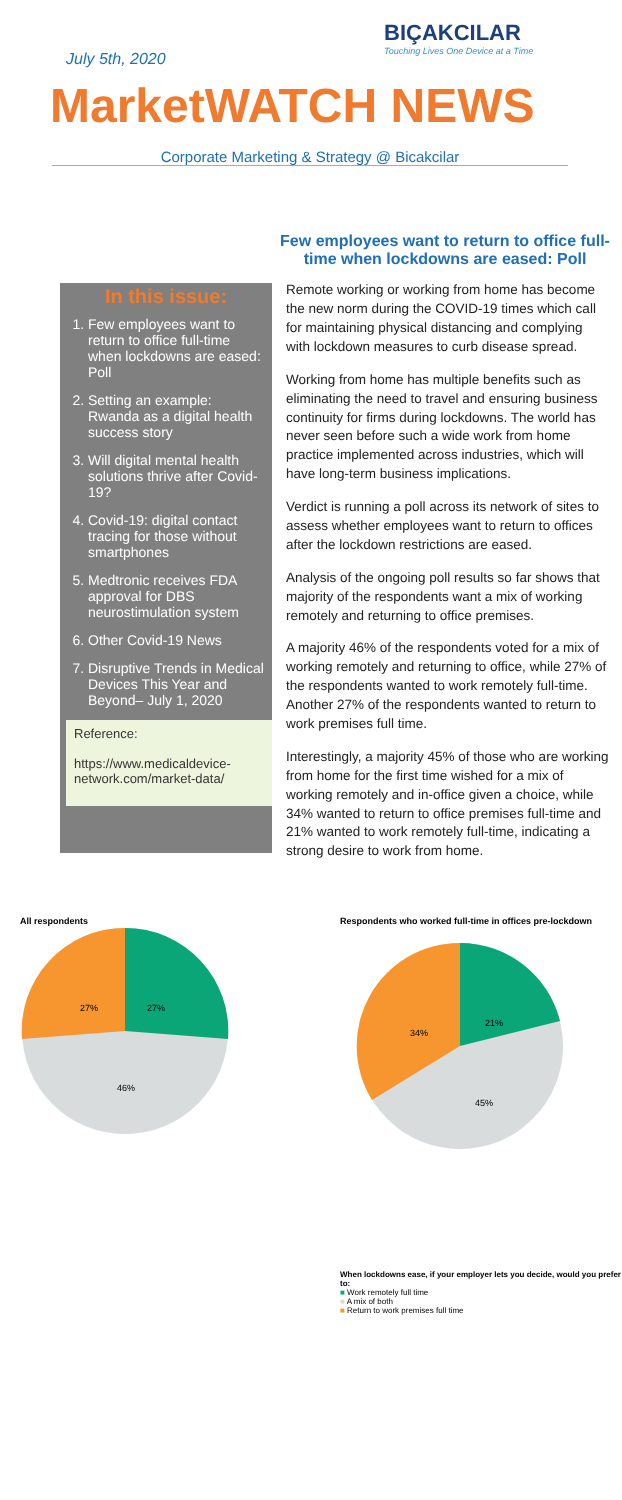July 5th, 2020
BIÇAKCILAR
Touching Lives One Device at a Time
MarketWATCH NEWS
Corporate Marketing & Strategy @ Bicakcilar
In this issue:
1. Few employees want to return to office full-time when lockdowns are eased: Poll
2. Setting an example: Rwanda as a digital health success story
3. Will digital mental health solutions thrive after Covid-19?
4. Covid-19: digital contact tracing for those without smartphones
5. Medtronic receives FDA approval for DBS neurostimulation system
6. Other Covid-19 News
7. Disruptive Trends in Medical Devices This Year and Beyond– July 1, 2020
Reference:
https://www.medicaldevice-network.com/market-data/
Few employees want to return to office full-time when lockdowns are eased: Poll
Remote working or working from home has become the new norm during the COVID-19 times which call for maintaining physical distancing and complying with lockdown measures to curb disease spread.
Working from home has multiple benefits such as eliminating the need to travel and ensuring business continuity for firms during lockdowns. The world has never seen before such a wide work from home practice implemented across industries, which will have long-term business implications.
Verdict is running a poll across its network of sites to assess whether employees want to return to offices after the lockdown restrictions are eased.
Analysis of the ongoing poll results so far shows that majority of the respondents want a mix of working remotely and returning to office premises.
A majority 46% of the respondents voted for a mix of working remotely and returning to office, while 27% of the respondents wanted to work remotely full-time. Another 27% of the respondents wanted to return to work premises full time.
Interestingly, a majority 45% of those who are working from home for the first time wished for a mix of working remotely and in-office given a choice, while 34% wanted to return to office premises full-time and 21% wanted to work remotely full-time, indicating a strong desire to work from home.
All respondents
27%
27%
46%
Respondents who worked full-time in offices pre-lockdown
21%
34%
45%
When lockdowns ease, if your employer lets you decide, would you prefer to:
■ Work remotely full time
■ A mix of both
■ Return to work premises full time